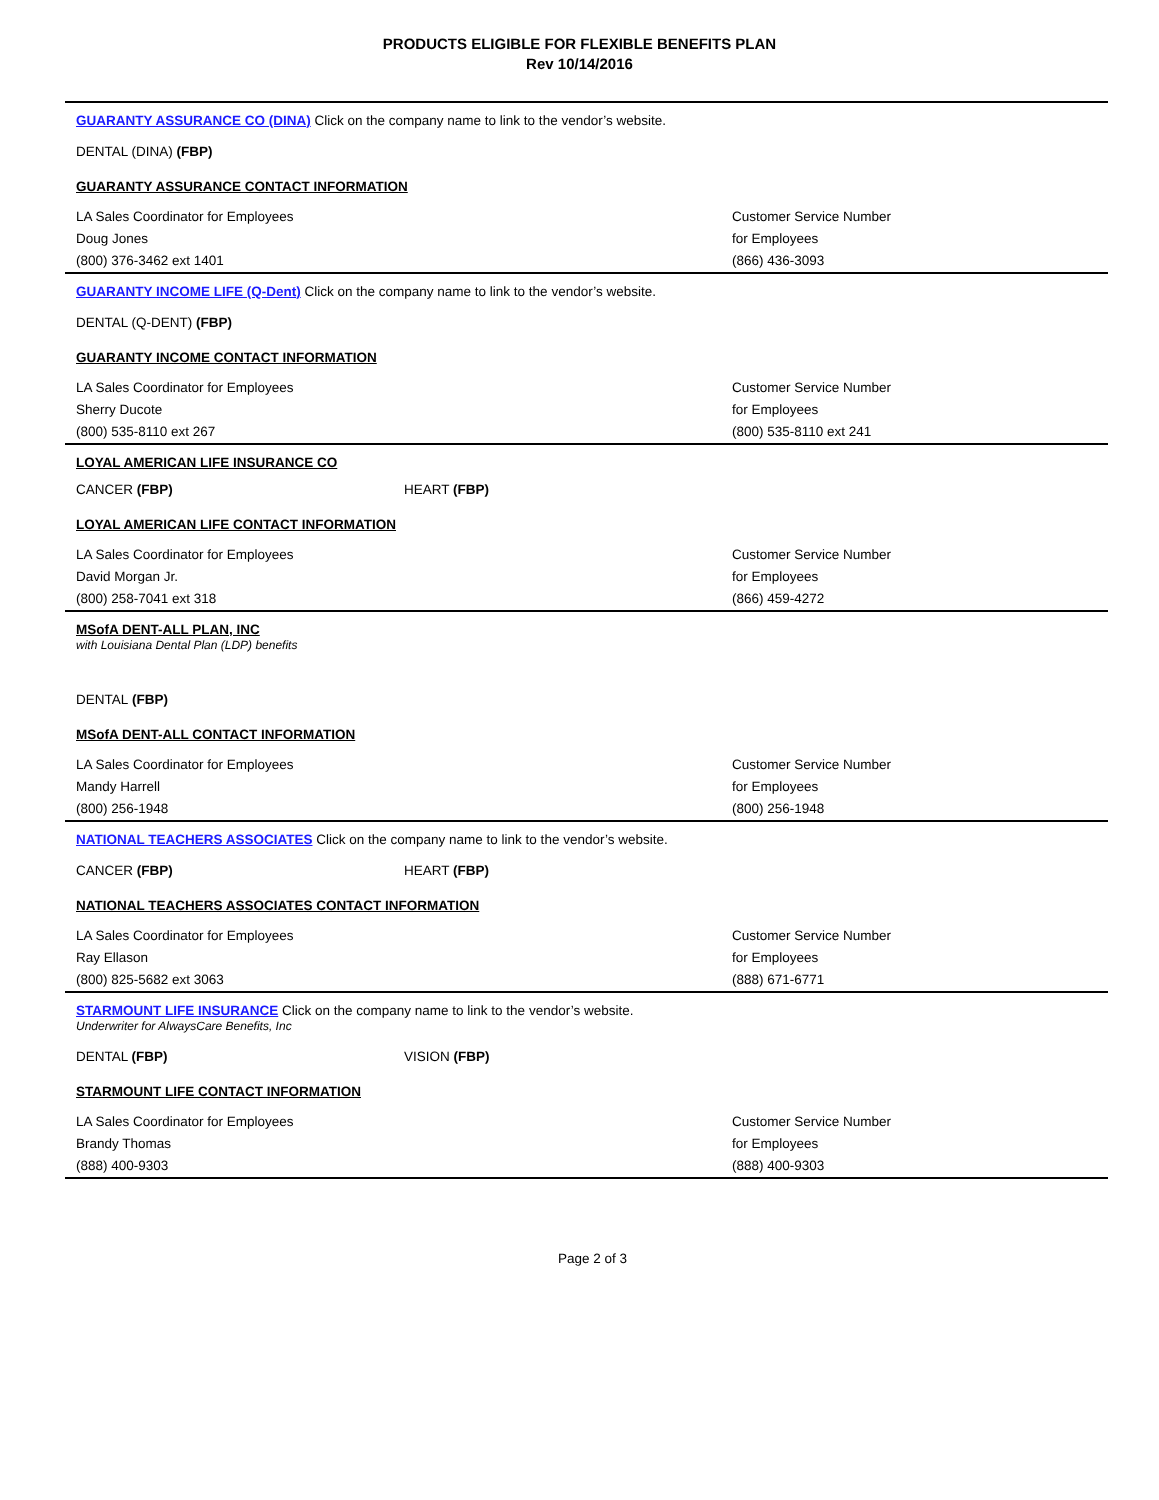PRODUCTS ELIGIBLE FOR FLEXIBLE BENEFITS PLAN
Rev 10/14/2016
GUARANTY ASSURANCE CO (DINA) Click on the company name to link to the vendor’s website.
DENTAL (DINA) (FBP)
GUARANTY ASSURANCE CONTACT INFORMATION
LA Sales Coordinator for Employees
Doug Jones
(800) 376-3462 ext 1401
Customer Service Number
for Employees
(866) 436-3093
GUARANTY INCOME LIFE (Q-Dent) Click on the company name to link to the vendor’s website.
DENTAL (Q-DENT) (FBP)
GUARANTY INCOME CONTACT INFORMATION
LA Sales Coordinator for Employees
Sherry Ducote
(800) 535-8110 ext 267
Customer Service Number
for Employees
(800) 535-8110 ext 241
LOYAL AMERICAN LIFE INSURANCE CO
CANCER (FBP) HEART (FBP)
LOYAL AMERICAN LIFE CONTACT INFORMATION
LA Sales Coordinator for Employees
David Morgan Jr.
(800) 258-7041 ext 318
Customer Service Number
for Employees
(866) 459-4272
MSofA DENT-ALL PLAN, INC
with Louisiana Dental Plan (LDP) benefits
DENTAL (FBP)
MSofA DENT-ALL CONTACT INFORMATION
LA Sales Coordinator for Employees
Mandy Harrell
(800) 256-1948
Customer Service Number
for Employees
(800) 256-1948
NATIONAL TEACHERS ASSOCIATES Click on the company name to link to the vendor’s website.
CANCER (FBP) HEART (FBP)
NATIONAL TEACHERS ASSOCIATES CONTACT INFORMATION
LA Sales Coordinator for Employees
Ray Ellason
(800) 825-5682 ext 3063
Customer Service Number
for Employees
(888) 671-6771
STARMOUNT LIFE INSURANCE Click on the company name to link to the vendor’s website.
Underwriter for AlwaysCare Benefits, Inc
DENTAL (FBP) VISION (FBP)
STARMOUNT LIFE CONTACT INFORMATION
LA Sales Coordinator for Employees
Brandy Thomas
(888) 400-9303
Customer Service Number
for Employees
(888) 400-9303
Page 2 of 3